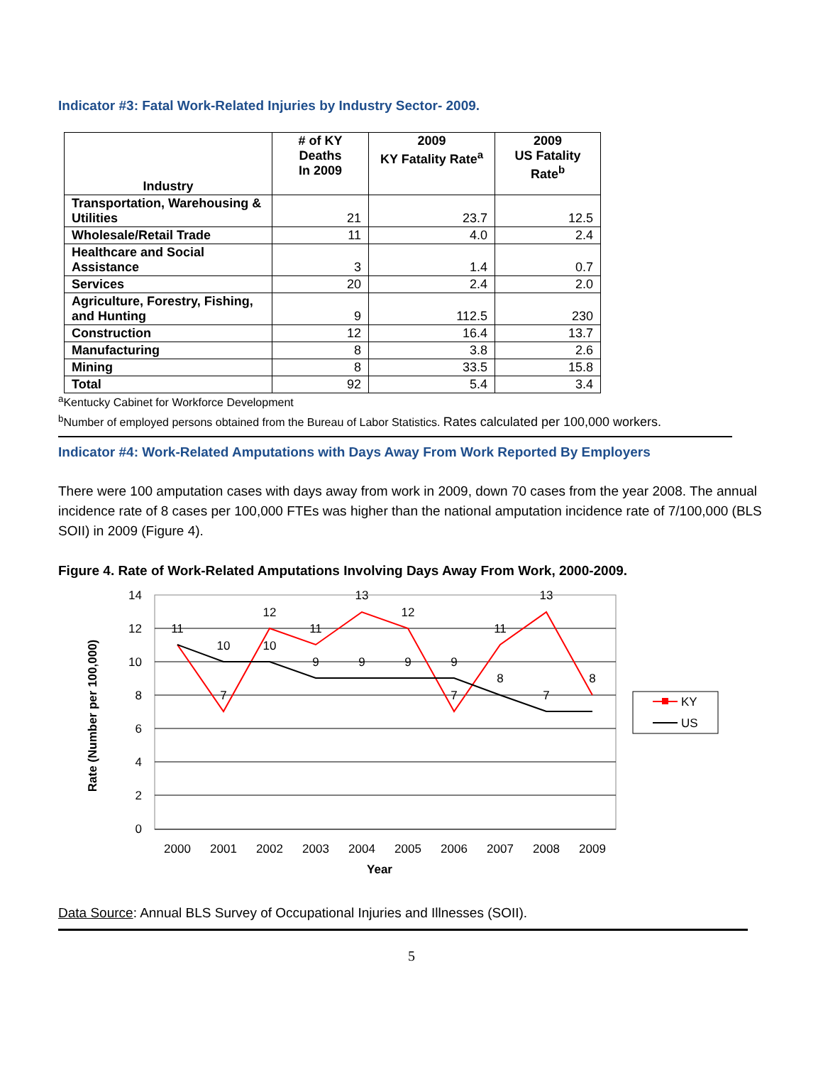Indicator #3: Fatal Work-Related Injuries by Industry Sector- 2009.
| Industry | # of KY Deaths In 2009 | 2009 KY Fatality Rate<sup>a</sup> | 2009 US Fatality Rate<sup>b</sup> |
| --- | --- | --- | --- |
| Transportation, Warehousing & Utilities | 21 | 23.7 | 12.5 |
| Wholesale/Retail Trade | 11 | 4.0 | 2.4 |
| Healthcare and Social Assistance | 3 | 1.4 | 0.7 |
| Services | 20 | 2.4 | 2.0 |
| Agriculture, Forestry, Fishing, and Hunting | 9 | 112.5 | 230 |
| Construction | 12 | 16.4 | 13.7 |
| Manufacturing | 8 | 3.8 | 2.6 |
| Mining | 8 | 33.5 | 15.8 |
| Total | 92 | 5.4 | 3.4 |
<sup>a</sup> Kentucky Cabinet for Workforce Development
<sup>b</sup> Number of employed persons obtained from the Bureau of Labor Statistics. Rates calculated per 100,000 workers.
Indicator #4: Work-Related Amputations with Days Away From Work Reported By Employers
There were 100 amputation cases with days away from work in 2009, down 70 cases from the year 2008. The annual incidence rate of 8 cases per 100,000 FTEs was higher than the national amputation incidence rate of 7/100,000 (BLS SOII) in 2009 (Figure 4).
Figure 4. Rate of Work-Related Amputations Involving Days Away From Work, 2000-2009.
14
12
10
8
6
4
2
0
2000
2001
2002
2003
2004
2005
2006
2007
2008
2009
Year
Rate (Number per 100,000)
11
7
12
11
13
12
7
11
13
8
10
10
9
9
9
9
8
7
KY
US
Data Source: Annual BLS Survey of Occupational Injuries and Illnesses (SOII).
5